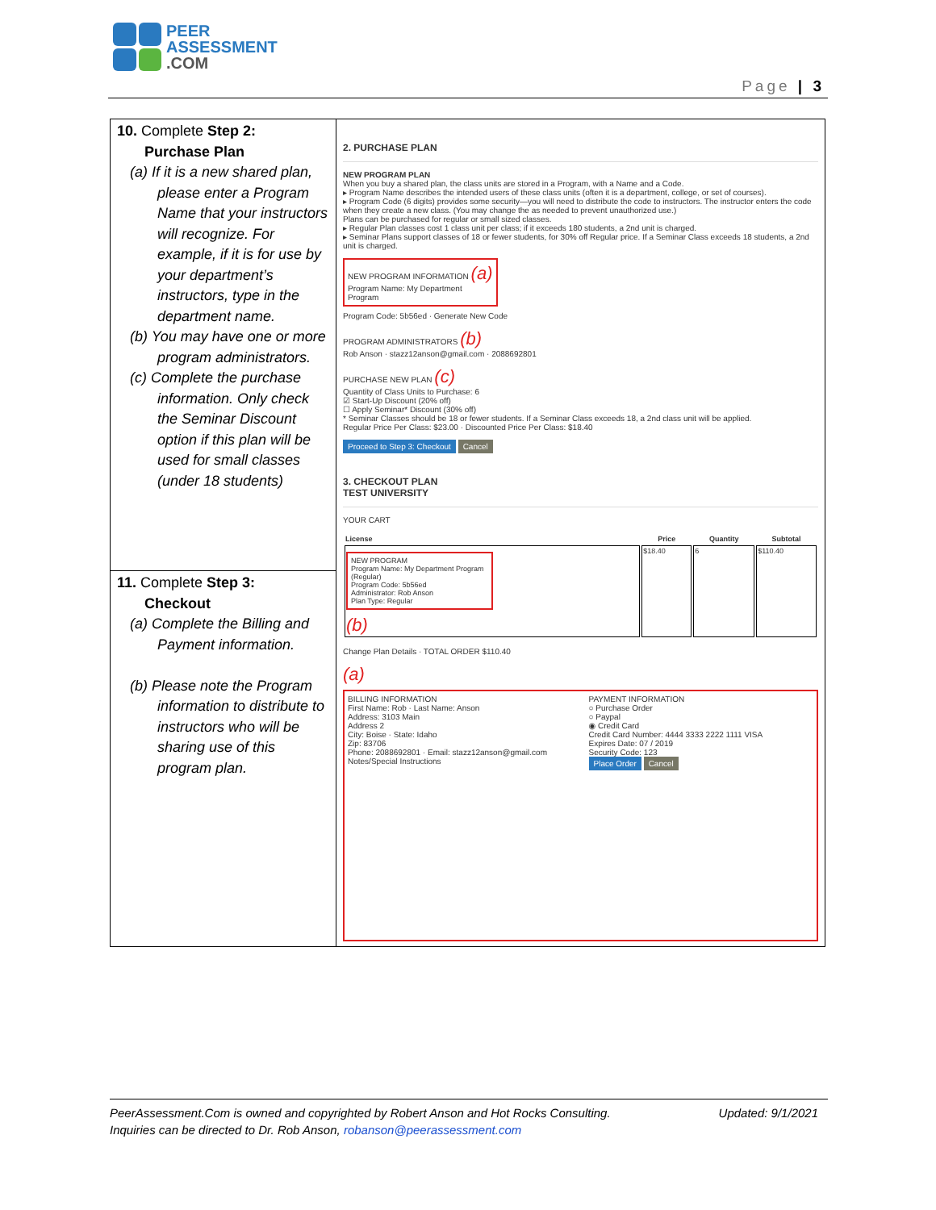PEER
ASSESSMENT
.COM
Page | 3
| 10. Complete Step 2: Purchase Plan (a) If it is a new shared plan, please enter a Program Name that your instructors will recognize. For example, if it is for use by your department’s instructors, type in the department name. (b) You may have one or more program administrators. (c) Complete the purchase information. Only check the Seminar Discount option if this plan will be used for small classes (under 18 students) | 2. PURCHASE PLAN NEW PROGRAM PLAN When you buy a shared plan, the class units are stored in a Program, with a Name and a Code. ▸ Program Name describes the intended users of these class units (often it is a department, college, or set of courses). ▸ Program Code (6 digits) provides some security—you will need to distribute the code to instructors. The instructor enters the code when they create a new class. (You may change the as needed to prevent unauthorized use.) Plans can be purchased for regular or small sized classes. ▸ Regular Plan classes cost 1 class unit per class; if it exceeds 180 students, a 2nd unit is charged. ▸ Seminar Plans support classes of 18 or fewer students, for 30% off Regular price. If a Seminar Class exceeds 18 students, a 2nd unit is charged. NEW PROGRAM INFORMATION (a) Program Name: My Department Program Program Code: 5b56ed · Generate New Code PROGRAM ADMINISTRATORS (b) Rob Anson · stazz12anson@gmail.com · 2088692801 PURCHASE NEW PLAN (c) Quantity of Class Units to Purchase: 6 ☑ Start-Up Discount (20% off) ☐ Apply Seminar* Discount (30% off) * Seminar Classes should be 18 or fewer students. If a Seminar Class exceeds 18, a 2nd class unit will be applied. Regular Price Per Class: $23.00 · Discounted Price Per Class: $18.40 Proceed to Step 3: Checkout Cancel 3. CHECKOUT PLAN TEST UNIVERSITY YOUR CART / License / Price / Quantity / Subtotal / / --- / --- / --- / --- / / NEW PROGRAM Program Name: My Department Program (Regular) Program Code: 5b56ed Administrator: Rob Anson Plan Type: Regular (b) / $18.40 / 6 / $110.40 / Change Plan Details · TOTAL ORDER $110.40 (a) BILLING INFORMATION First Name: Rob · Last Name: Anson Address: 3103 Main Address 2 City: Boise · State: Idaho Zip: 83706 Phone: 2088692801 · Email: stazz12anson@gmail.com Notes/Special Instructions PAYMENT INFORMATION ○ Purchase Order ○ Paypal ◉ Credit Card Credit Card Number: 4444 3333 2222 1111 VISA Expires Date: 07 / 2019 Security Code: 123 Place Order Cancel |
| 11. Complete Step 3: Checkout (a) Complete the Billing and Payment information. (b) Please note the Program information to distribute to instructors who will be sharing use of this program plan. | |
Updated: 9/1/2021 PeerAssessment.Com is owned and copyrighted by Robert Anson and Hot Rocks Consulting.
Inquiries can be directed to Dr. Rob Anson, robanson@peerassessment.com